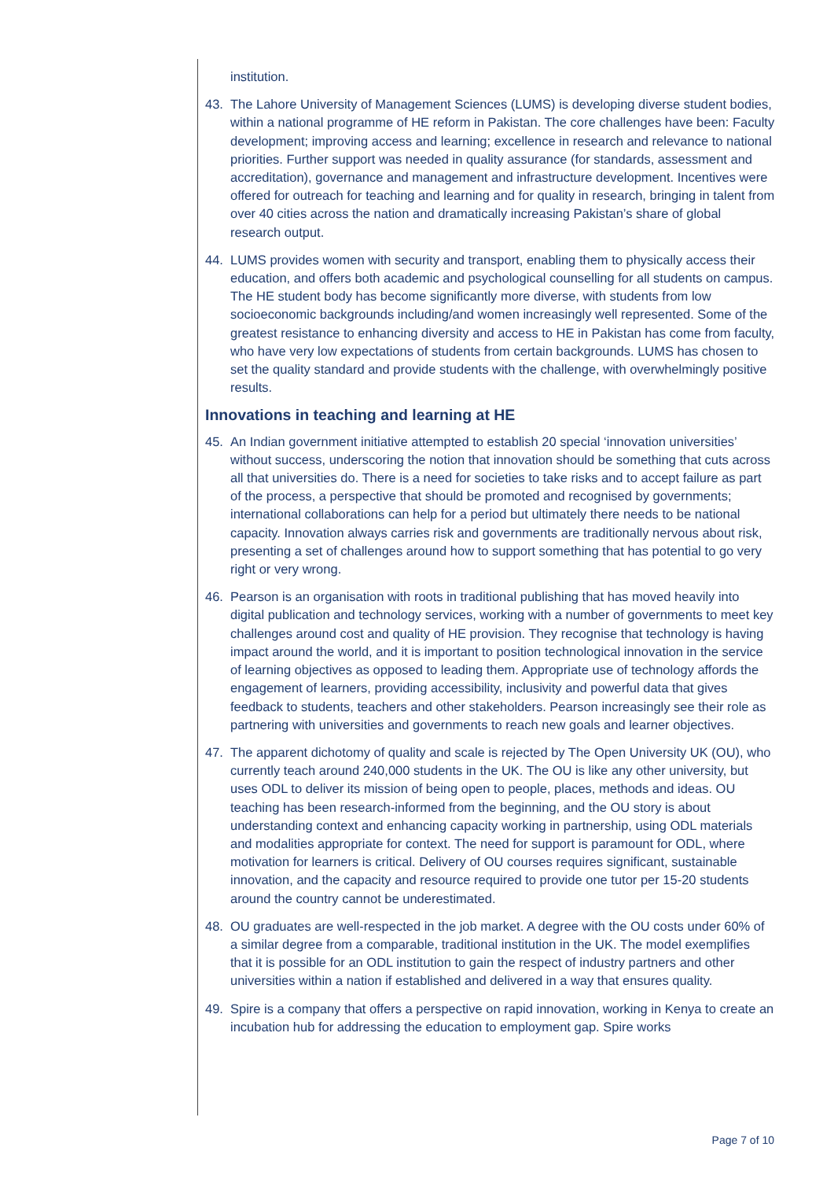institution.
43. The Lahore University of Management Sciences (LUMS) is developing diverse student bodies, within a national programme of HE reform in Pakistan. The core challenges have been: Faculty development; improving access and learning; excellence in research and relevance to national priorities. Further support was needed in quality assurance (for standards, assessment and accreditation), governance and management and infrastructure development. Incentives were offered for outreach for teaching and learning and for quality in research, bringing in talent from over 40 cities across the nation and dramatically increasing Pakistan’s share of global research output.
44. LUMS provides women with security and transport, enabling them to physically access their education, and offers both academic and psychological counselling for all students on campus. The HE student body has become significantly more diverse, with students from low socioeconomic backgrounds including/and women increasingly well represented. Some of the greatest resistance to enhancing diversity and access to HE in Pakistan has come from faculty, who have very low expectations of students from certain backgrounds. LUMS has chosen to set the quality standard and provide students with the challenge, with overwhelmingly positive results.
Innovations in teaching and learning at HE
45. An Indian government initiative attempted to establish 20 special ‘innovation universities’ without success, underscoring the notion that innovation should be something that cuts across all that universities do. There is a need for societies to take risks and to accept failure as part of the process, a perspective that should be promoted and recognised by governments; international collaborations can help for a period but ultimately there needs to be national capacity. Innovation always carries risk and governments are traditionally nervous about risk, presenting a set of challenges around how to support something that has potential to go very right or very wrong.
46. Pearson is an organisation with roots in traditional publishing that has moved heavily into digital publication and technology services, working with a number of governments to meet key challenges around cost and quality of HE provision. They recognise that technology is having impact around the world, and it is important to position technological innovation in the service of learning objectives as opposed to leading them. Appropriate use of technology affords the engagement of learners, providing accessibility, inclusivity and powerful data that gives feedback to students, teachers and other stakeholders. Pearson increasingly see their role as partnering with universities and governments to reach new goals and learner objectives.
47. The apparent dichotomy of quality and scale is rejected by The Open University UK (OU), who currently teach around 240,000 students in the UK. The OU is like any other university, but uses ODL to deliver its mission of being open to people, places, methods and ideas. OU teaching has been research-informed from the beginning, and the OU story is about understanding context and enhancing capacity working in partnership, using ODL materials and modalities appropriate for context. The need for support is paramount for ODL, where motivation for learners is critical. Delivery of OU courses requires significant, sustainable innovation, and the capacity and resource required to provide one tutor per 15-20 students around the country cannot be underestimated.
48. OU graduates are well-respected in the job market. A degree with the OU costs under 60% of a similar degree from a comparable, traditional institution in the UK. The model exemplifies that it is possible for an ODL institution to gain the respect of industry partners and other universities within a nation if established and delivered in a way that ensures quality.
49. Spire is a company that offers a perspective on rapid innovation, working in Kenya to create an incubation hub for addressing the education to employment gap. Spire works
Page 7 of 10